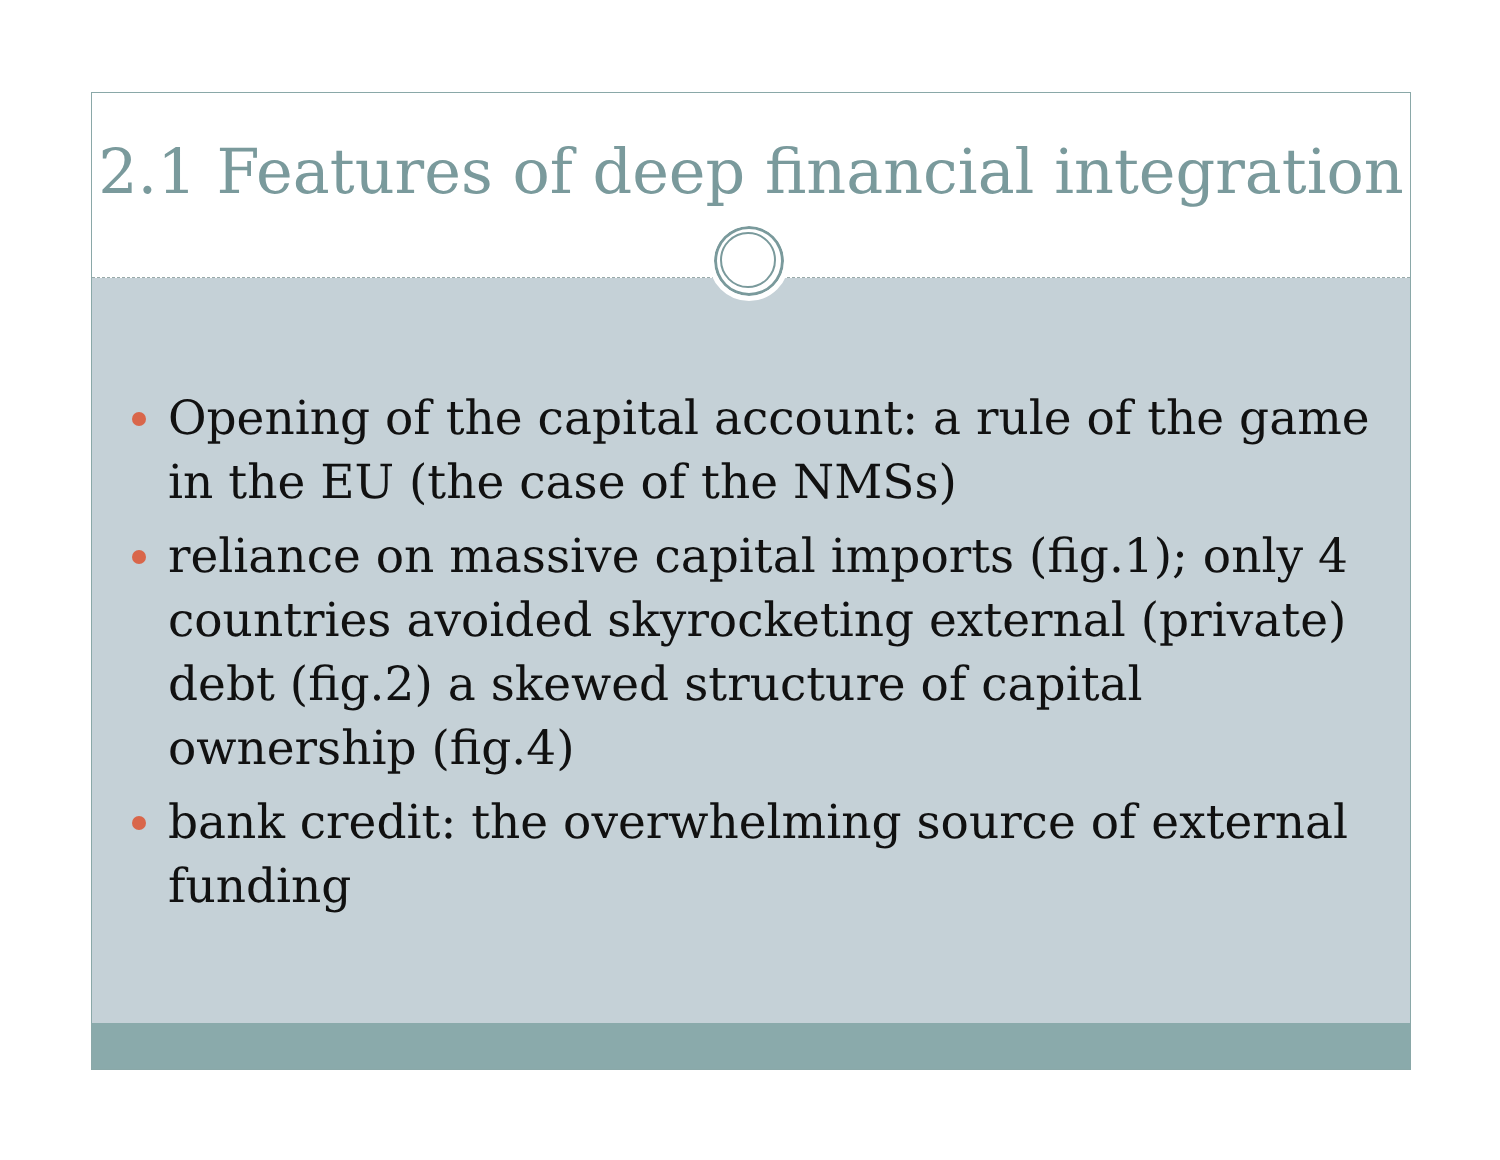2.1 Features of deep financial integration
Opening of the capital account: a rule of the game in the EU (the case of the NMSs)
reliance on massive capital imports (fig.1); only 4 countries avoided skyrocketing external (private) debt (fig.2) a skewed structure of capital ownership (fig.4)
bank credit: the overwhelming source of external funding